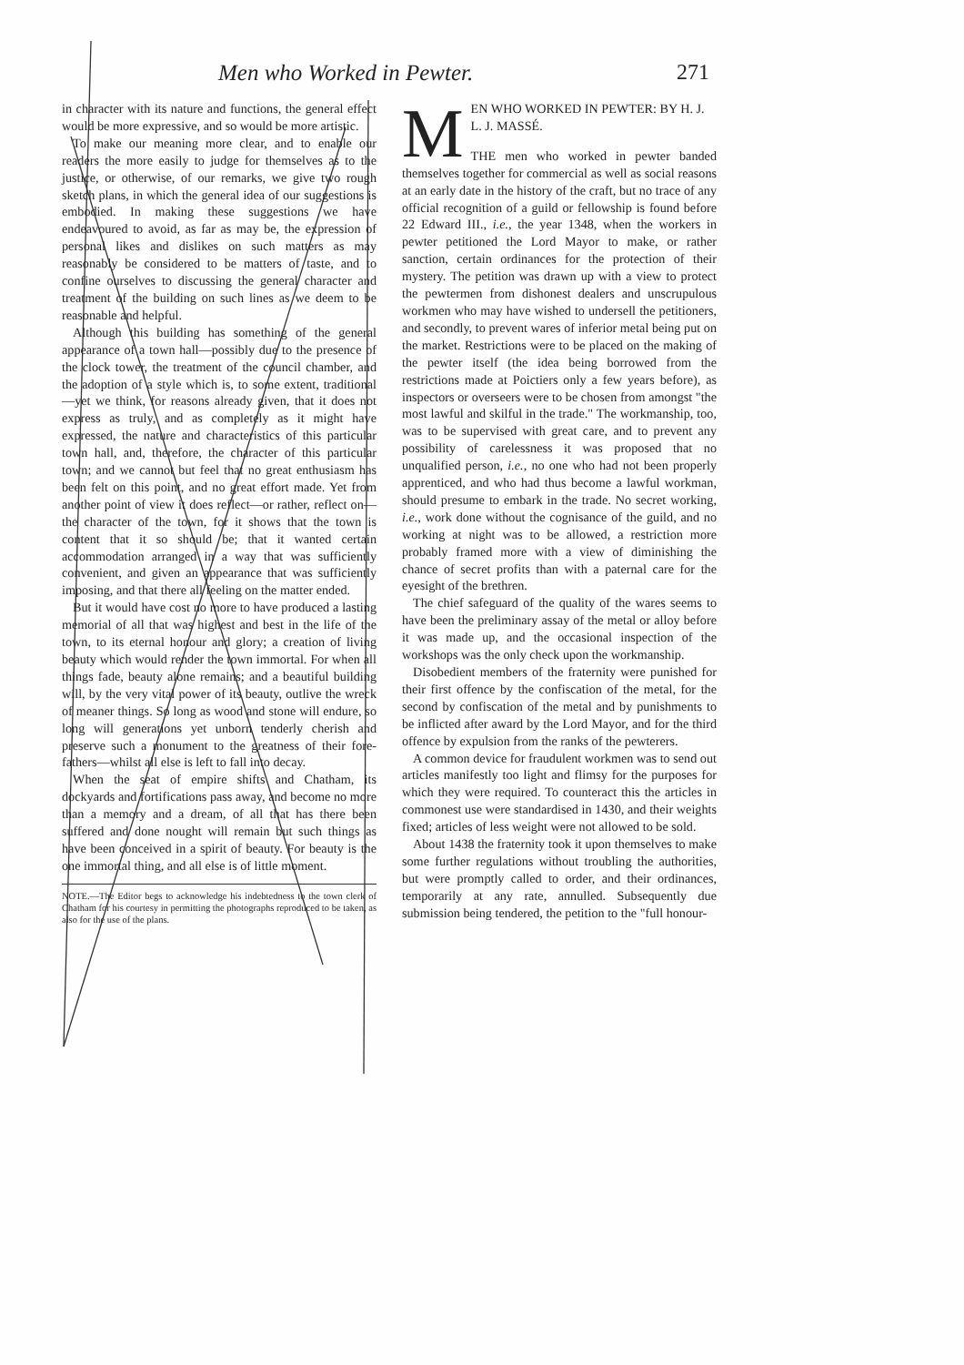Men who Worked in Pewter. 271
in character with its nature and functions, the general effect would be more expressive, and so would be more artistic.
To make our meaning more clear, and to enable our readers the more easily to judge for themselves as to the justice, or otherwise, of our remarks, we give two rough sketch plans, in which the general idea of our suggestions is embodied. In making these suggestions we have endeavoured to avoid, as far as may be, the expression of personal likes and dislikes on such matters as may reasonably be considered to be matters of taste, and to confine ourselves to discussing the general character and treatment of the building on such lines as we deem to be reasonable and helpful.
Although this building has something of the general appearance of a town hall—possibly due to the presence of the clock tower, the treatment of the council chamber, and the adoption of a style which is, to some extent, traditional—yet we think, for reasons already given, that it does not express as truly, and as completely as it might have expressed, the nature and characteristics of this particular town hall, and, therefore, the character of this particular town; and we cannot but feel that no great enthusiasm has been felt on this point, and no great effort made. Yet from another point of view it does reflect—or rather, reflect on—the character of the town, for it shows that the town is content that it so should be; that it wanted certain accommodation arranged in a way that was sufficiently convenient, and given an appearance that was sufficiently imposing, and that there all feeling on the matter ended.
But it would have cost no more to have produced a lasting memorial of all that was highest and best in the life of the town, to its eternal honour and glory; a creation of living beauty which would render the town immortal. For when all things fade, beauty alone remains; and a beautiful building will, by the very vital power of its beauty, outlive the wreck of meaner things. So long as wood and stone will endure, so long will generations yet unborn tenderly cherish and preserve such a monument to the greatness of their fore-fathers—whilst all else is left to fall into decay.
When the seat of empire shifts and Chatham, its dockyards and fortifications pass away, and become no more than a memory and a dream, of all that has there been suffered and done nought will remain but such things as have been conceived in a spirit of beauty. For beauty is the one immortal thing, and all else is of little moment.
NOTE.—The Editor begs to acknowledge his indebtedness to the town clerk of Chatham for his courtesy in permitting the photographs reproduced to be taken, as also for the use of the plans.
MEN WHO WORKED IN PEWTER: BY H. J. L. J. MASSÉ.
THE men who worked in pewter banded themselves together for commercial as well as social reasons at an early date in the history of the craft, but no trace of any official recognition of a guild or fellowship is found before 22 Edward III., i.e., the year 1348, when the workers in pewter petitioned the Lord Mayor to make, or rather sanction, certain ordinances for the protection of their mystery. The petition was drawn up with a view to protect the pewtermen from dishonest dealers and unscrupulous workmen who may have wished to undersell the petitioners, and secondly, to prevent wares of inferior metal being put on the market. Restrictions were to be placed on the making of the pewter itself (the idea being borrowed from the restrictions made at Poictiers only a few years before), as inspectors or overseers were to be chosen from amongst "the most lawful and skilful in the trade." The workmanship, too, was to be supervised with great care, and to prevent any possibility of carelessness it was proposed that no unqualified person, i.e., no one who had not been properly apprenticed, and who had thus become a lawful workman, should presume to embark in the trade. No secret working, i.e., work done without the cognisance of the guild, and no working at night was to be allowed, a restriction more probably framed more with a view of diminishing the chance of secret profits than with a paternal care for the eyesight of the brethren.
The chief safeguard of the quality of the wares seems to have been the preliminary assay of the metal or alloy before it was made up, and the occasional inspection of the workshops was the only check upon the workmanship.
Disobedient members of the fraternity were punished for their first offence by the confiscation of the metal, for the second by confiscation of the metal and by punishments to be inflicted after award by the Lord Mayor, and for the third offence by expulsion from the ranks of the pewterers.
A common device for fraudulent workmen was to send out articles manifestly too light and flimsy for the purposes for which they were required. To counteract this the articles in commonest use were standardised in 1430, and their weights fixed; articles of less weight were not allowed to be sold.
About 1438 the fraternity took it upon themselves to make some further regulations without troubling the authorities, but were promptly called to order, and their ordinances, temporarily at any rate, annulled. Subsequently due submission being tendered, the petition to the "full honour-